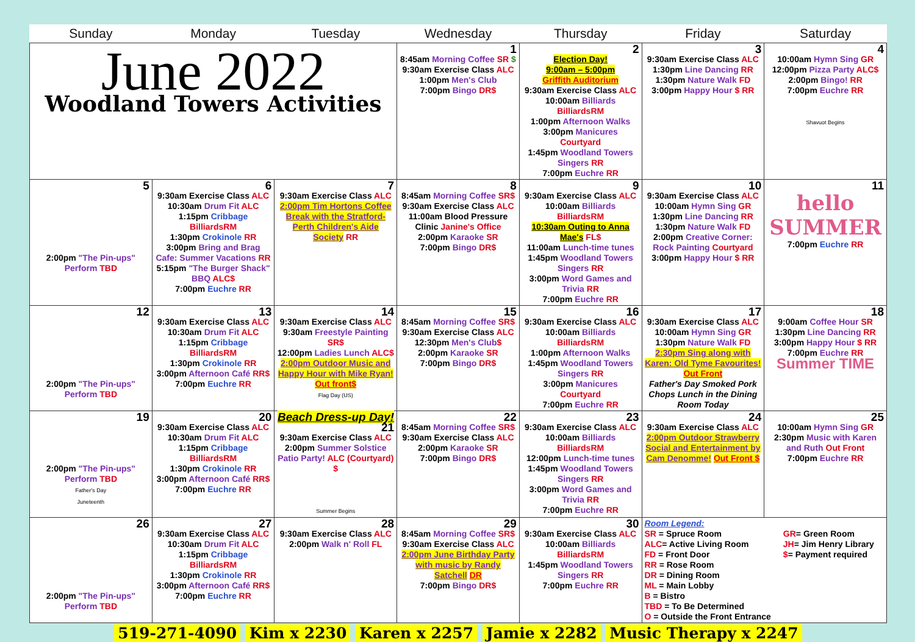| Sunday | Monday | Tuesday | Wednesday | Thursday | Friday | Saturday |
| --- | --- | --- | --- | --- | --- | --- |
| June 2022 Woodland Towers Activities | | | 1 8:45am Morning Coffee SR $ 9:30am Exercise Class ALC 1:00pm Men's Club 7:00pm Bingo DR$ | 2 Election Day! 9:00am – 5:00pm Griffith Auditorium 9:30am Exercise Class ALC 10:00am Billiards BilliardsRM 1:00pm Afternoon Walks 3:00pm Manicures Courtyard 1:45pm Woodland Towers Singers RR 7:00pm Euchre RR | 3 9:30am Exercise Class ALC 1:30pm Line Dancing RR 1:30pm Nature Walk FD 3:00pm Happy Hour $ RR | 4 10:00am Hymn Sing GR 12:00pm Pizza Party ALC$ 2:00pm Bingo! RR 7:00pm Euchre RR Shavuot Begins |
| 5 2:00pm "The Pin-ups" Perform TBD | 6 9:30am Exercise Class ALC 10:30am Drum Fit ALC 1:15pm Cribbage BilliardsRM 1:30pm Crokinole RR 3:00pm Bring and Brag Cafe: Summer Vacations RR 5:15pm "The Burger Shack" BBQ ALC$ 7:00pm Euchre RR | 7 9:30am Exercise Class ALC 2:00pm Tim Hortons Coffee Break with the Stratford-Perth Children's Aide Society RR | 8 8:45am Morning Coffee SR$ 9:30am Exercise Class ALC 11:00am Blood Pressure Clinic Janine's Office 2:00pm Karaoke SR 7:00pm Bingo DR$ | 9 9:30am Exercise Class ALC 10:00am Billiards BilliardsRM 10:30am Outing to Anna Mae's FL$ 11:00am Lunch-time tunes 1:45pm Woodland Towers Singers RR 3:00pm Word Games and Trivia RR 7:00pm Euchre RR | 10 9:30am Exercise Class ALC 10:00am Hymn Sing GR 1:30pm Line Dancing RR 1:30pm Nature Walk FD 2:00pm Creative Corner: Rock Painting Courtyard 3:00pm Happy Hour $ RR | 11 hello SUMMER 7:00pm Euchre RR |
| 12 2:00pm "The Pin-ups" Perform TBD | 13 9:30am Exercise Class ALC 10:30am Drum Fit ALC 1:15pm Cribbage BilliardsRM 1:30pm Crokinole RR 3:00pm Afternoon Café RR$ 7:00pm Euchre RR | 14 9:30am Exercise Class ALC 9:30am Freestyle Painting SR$ 12:00pm Ladies Lunch ALC$ 2:00pm Outdoor Music and Happy Hour with Mike Ryan! Out front$ Flag Day (US) | 15 8:45am Morning Coffee SR$ 9:30am Exercise Class ALC 12:30pm Men's Club $ 2:00pm Karaoke SR 7:00pm Bingo DR$ | 16 9:30am Exercise Class ALC 10:00am Billiards BilliardsRM 1:00pm Afternoon Walks 1:45pm Woodland Towers Singers RR 3:00pm Manicures Courtyard 7:00pm Euchre RR | 17 9:30am Exercise Class ALC 10:00am Hymn Sing GR 1:30pm Nature Walk FD 2:30pm Sing along with Karen: Old Tyme Favourites! Out Front Father's Day Smoked Pork Chops Lunch in the Dining Room Today | 18 9:00am Coffee Hour SR 1:30pm Line Dancing RR 3:00pm Happy Hour $ RR 7:00pm Euchre RR Summer TIME |
| 19 2:00pm "The Pin-ups" Perform TBD Father's Day Juneteenth | 20 9:30am Exercise Class ALC 10:30am Drum Fit ALC 1:15pm Cribbage BilliardsRM 1:30pm Crokinole RR 3:00pm Afternoon Café RR$ 7:00pm Euchre RR | Beach Dress-up Day! 21 9:30am Exercise Class ALC 2:00pm Summer Solstice Patio Party! ALC (Courtyard) $ Summer Begins | 22 8:45am Morning Coffee SR$ 9:30am Exercise Class ALC 2:00pm Karaoke SR 7:00pm Bingo DR$ | 23 9:30am Exercise Class ALC 10:00am Billiards BilliardsRM 12:00pm Lunch-time tunes 1:45pm Woodland Towers Singers RR 3:00pm Word Games and Trivia RR 7:00pm Euchre RR | 24 9:30am Exercise Class ALC 2:00pm Outdoor Strawberry Social and Entertainment by Cam Denomme! Out Front $ | 25 10:00am Hymn Sing GR 2:30pm Music with Karen and Ruth Out Front 7:00pm Euchre RR |
| 26 2:00pm "The Pin-ups" Perform TBD | 27 9:30am Exercise Class ALC 10:30am Drum Fit ALC 1:15pm Cribbage BilliardsRM 1:30pm Crokinole RR 3:00pm Afternoon Café RR$ 7:00pm Euchre RR | 28 9:30am Exercise Class ALC 2:00pm Walk n' Roll FL | 29 8:45am Morning Coffee SR$ 9:30am Exercise Class ALC 2:00pm June Birthday Party with music by Randy Satchell DR 7:00pm Bingo DR$ | 30 9:30am Exercise Class ALC 10:00am Billiards BilliardsRM 1:45pm Woodland Towers Singers RR 7:00pm Euchre RR | Room Legend: SR = Spruce Room ALC = Active Living Room FD = Front Door RR = Rose Room DR = Dining Room ML = Main Lobby B = Bistro TBD = To Be Determined O = Outside the Front Entrance GR = Green Room JH = Jim Henry Library $ = Payment required | |
519-271-4090 Kim x 2230 Karen x 2257 Jamie x 2282 Music Therapy x 2247